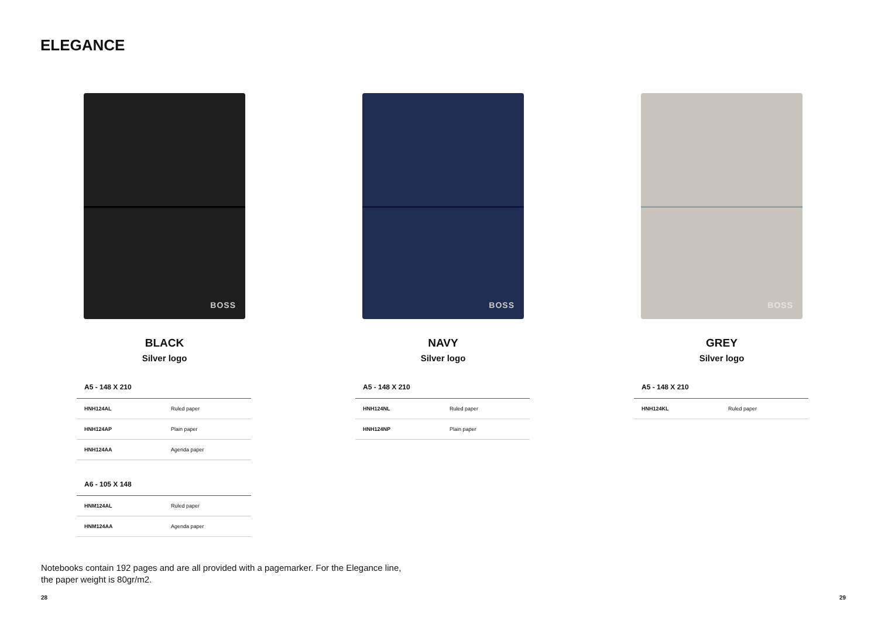ELEGANCE
BOSS
BLACK
Silver logo
| A5 - 148 X 210 | |
| --- | --- |
| HNH124AL | Ruled paper |
| HNH124AP | Plain paper |
| HNH124AA | Agenda paper |
| A6 - 105 X 148 | |
| --- | --- |
| HNM124AL | Ruled paper |
| HNM124AA | Agenda paper |
BOSS
NAVY
Silver logo
| A5 - 148 X 210 | |
| --- | --- |
| HNH124NL | Ruled paper |
| HNH124NP | Plain paper |
BOSS
GREY
Silver logo
| A5 - 148 X 210 | |
| --- | --- |
| HNH124KL | Ruled paper |
Notebooks contain 192 pages and are all provided with a pagemarker. For the Elegance line, the paper weight is 80gr/m2.
28 29